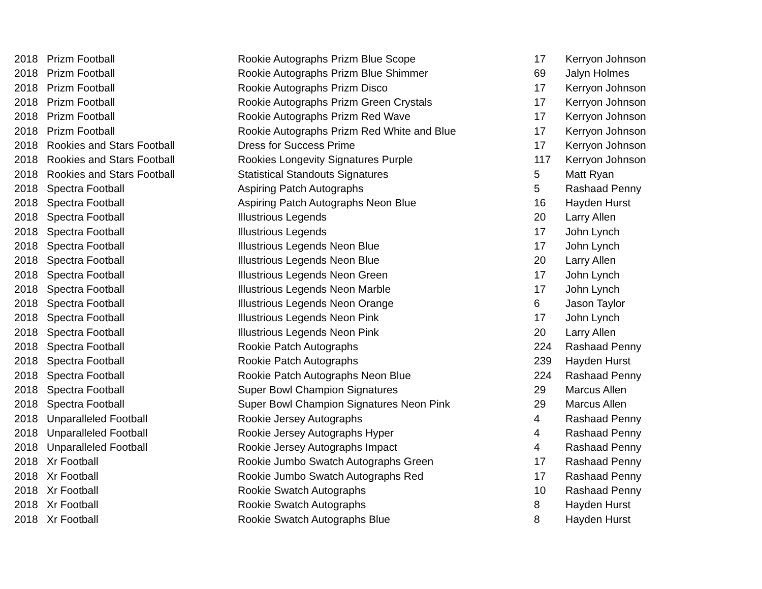| 2018 | Prizm Football | Rookie Autographs Prizm Blue Scope | 17 | Kerryon Johnson |
| 2018 | Prizm Football | Rookie Autographs Prizm Blue Shimmer | 69 | Jalyn Holmes |
| 2018 | Prizm Football | Rookie Autographs Prizm Disco | 17 | Kerryon Johnson |
| 2018 | Prizm Football | Rookie Autographs Prizm Green Crystals | 17 | Kerryon Johnson |
| 2018 | Prizm Football | Rookie Autographs Prizm Red Wave | 17 | Kerryon Johnson |
| 2018 | Prizm Football | Rookie Autographs Prizm Red White and Blue | 17 | Kerryon Johnson |
| 2018 | Rookies and Stars Football | Dress for Success Prime | 17 | Kerryon Johnson |
| 2018 | Rookies and Stars Football | Rookies Longevity Signatures Purple | 117 | Kerryon Johnson |
| 2018 | Rookies and Stars Football | Statistical Standouts Signatures | 5 | Matt Ryan |
| 2018 | Spectra Football | Aspiring Patch Autographs | 5 | Rashaad Penny |
| 2018 | Spectra Football | Aspiring Patch Autographs Neon Blue | 16 | Hayden Hurst |
| 2018 | Spectra Football | Illustrious Legends | 20 | Larry Allen |
| 2018 | Spectra Football | Illustrious Legends | 17 | John Lynch |
| 2018 | Spectra Football | Illustrious Legends Neon Blue | 17 | John Lynch |
| 2018 | Spectra Football | Illustrious Legends Neon Blue | 20 | Larry Allen |
| 2018 | Spectra Football | Illustrious Legends Neon Green | 17 | John Lynch |
| 2018 | Spectra Football | Illustrious Legends Neon Marble | 17 | John Lynch |
| 2018 | Spectra Football | Illustrious Legends Neon Orange | 6 | Jason Taylor |
| 2018 | Spectra Football | Illustrious Legends Neon Pink | 17 | John Lynch |
| 2018 | Spectra Football | Illustrious Legends Neon Pink | 20 | Larry Allen |
| 2018 | Spectra Football | Rookie Patch Autographs | 224 | Rashaad Penny |
| 2018 | Spectra Football | Rookie Patch Autographs | 239 | Hayden Hurst |
| 2018 | Spectra Football | Rookie Patch Autographs Neon Blue | 224 | Rashaad Penny |
| 2018 | Spectra Football | Super Bowl Champion Signatures | 29 | Marcus Allen |
| 2018 | Spectra Football | Super Bowl Champion Signatures Neon Pink | 29 | Marcus Allen |
| 2018 | Unparalleled Football | Rookie Jersey Autographs | 4 | Rashaad Penny |
| 2018 | Unparalleled Football | Rookie Jersey Autographs Hyper | 4 | Rashaad Penny |
| 2018 | Unparalleled Football | Rookie Jersey Autographs Impact | 4 | Rashaad Penny |
| 2018 | Xr Football | Rookie Jumbo Swatch Autographs Green | 17 | Rashaad Penny |
| 2018 | Xr Football | Rookie Jumbo Swatch Autographs Red | 17 | Rashaad Penny |
| 2018 | Xr Football | Rookie Swatch Autographs | 10 | Rashaad Penny |
| 2018 | Xr Football | Rookie Swatch Autographs | 8 | Hayden Hurst |
| 2018 | Xr Football | Rookie Swatch Autographs Blue | 8 | Hayden Hurst |